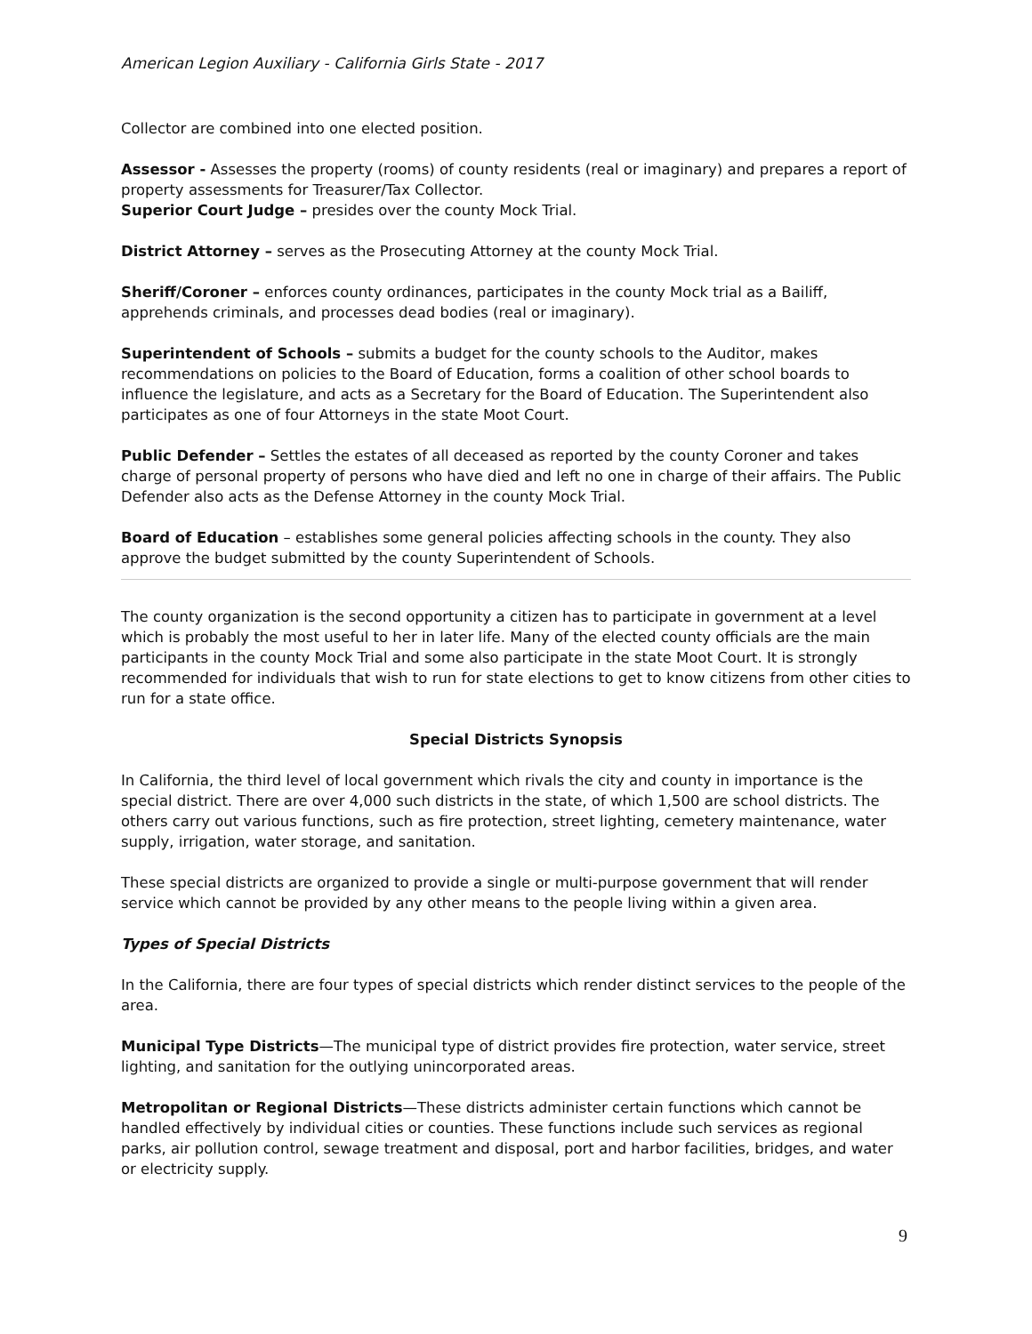American Legion Auxiliary - California Girls State - 2017
Collector are combined into one elected position.
Assessor - Assesses the property (rooms) of county residents (real or imaginary) and prepares a report of property assessments for Treasurer/Tax Collector.
Superior Court Judge – presides over the county Mock Trial.
District Attorney – serves as the Prosecuting Attorney at the county Mock Trial.
Sheriff/Coroner – enforces county ordinances, participates in the county Mock trial as a Bailiff, apprehends criminals, and processes dead bodies (real or imaginary).
Superintendent of Schools – submits a budget for the county schools to the Auditor, makes recommendations on policies to the Board of Education, forms a coalition of other school boards to influence the legislature, and acts as a Secretary for the Board of Education. The Superintendent also participates as one of four Attorneys in the state Moot Court.
Public Defender – Settles the estates of all deceased as reported by the county Coroner and takes charge of personal property of persons who have died and left no one in charge of their affairs. The Public Defender also acts as the Defense Attorney in the county Mock Trial.
Board of Education – establishes some general policies affecting schools in the county. They also approve the budget submitted by the county Superintendent of Schools.
The county organization is the second opportunity a citizen has to participate in government at a level which is probably the most useful to her in later life. Many of the elected county officials are the main participants in the county Mock Trial and some also participate in the state Moot Court. It is strongly recommended for individuals that wish to run for state elections to get to know citizens from other cities to run for a state office.
Special Districts Synopsis
In California, the third level of local government which rivals the city and county in importance is the special district. There are over 4,000 such districts in the state, of which 1,500 are school districts. The others carry out various functions, such as fire protection, street lighting, cemetery maintenance, water supply, irrigation, water storage, and sanitation.
These special districts are organized to provide a single or multi-purpose government that will render service which cannot be provided by any other means to the people living within a given area.
Types of Special Districts
In the California, there are four types of special districts which render distinct services to the people of the area.
Municipal Type Districts—The municipal type of district provides fire protection, water service, street lighting, and sanitation for the outlying unincorporated areas.
Metropolitan or Regional Districts—These districts administer certain functions which cannot be handled effectively by individual cities or counties. These functions include such services as regional parks, air pollution control, sewage treatment and disposal, port and harbor facilities, bridges, and water or electricity supply.
9